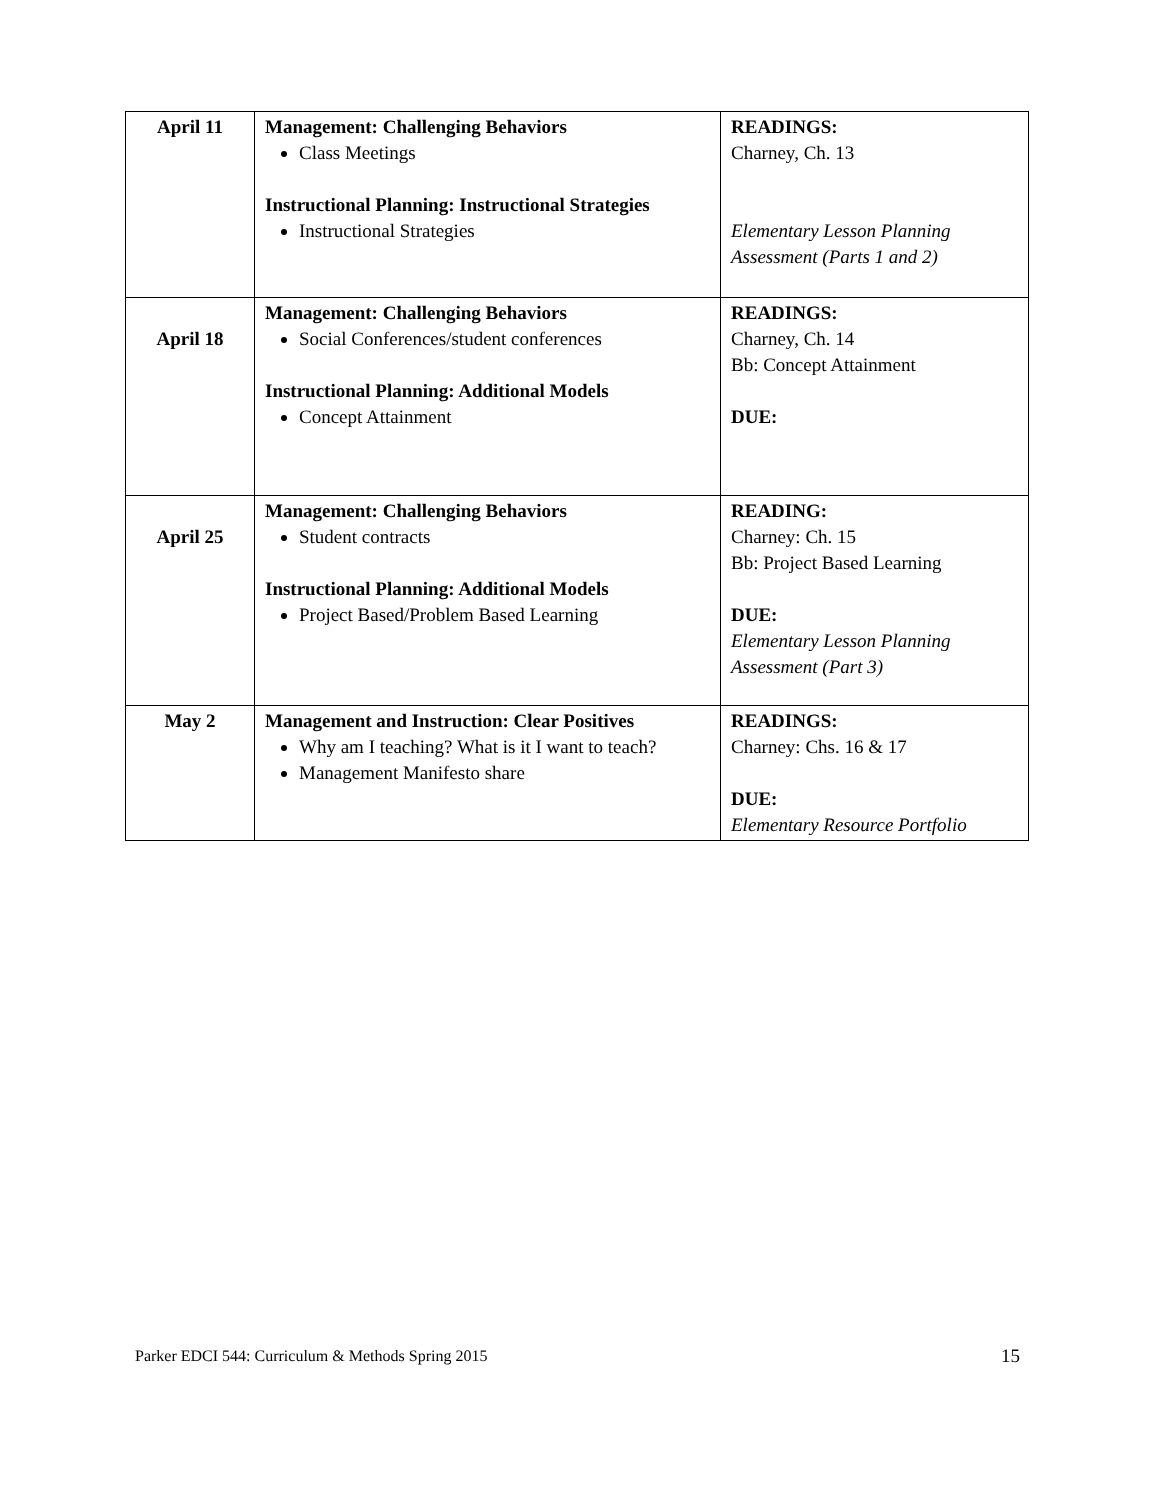| April 11 | Management: Challenging Behaviors Class Meetings Instructional Planning: Instructional Strategies Instructional Strategies | READINGS: Charney, Ch. 13 Elementary Lesson Planning Assessment (Parts 1 and 2) |
| April 18 | Management: Challenging Behaviors Social Conferences/student conferences Instructional Planning: Additional Models Concept Attainment | READINGS: Charney, Ch. 14 Bb: Concept Attainment DUE: |
| April 25 | Management: Challenging Behaviors Student contracts Instructional Planning: Additional Models Project Based/Problem Based Learning | READING: Charney: Ch. 15 Bb: Project Based Learning DUE: Elementary Lesson Planning Assessment (Part 3) |
| May 2 | Management and Instruction: Clear Positives Why am I teaching? What is it I want to teach? Management Manifesto share | READINGS: Charney: Chs. 16 & 17 DUE: Elementary Resource Portfolio |
Parker EDCI 544: Curriculum & Methods Spring 2015 15